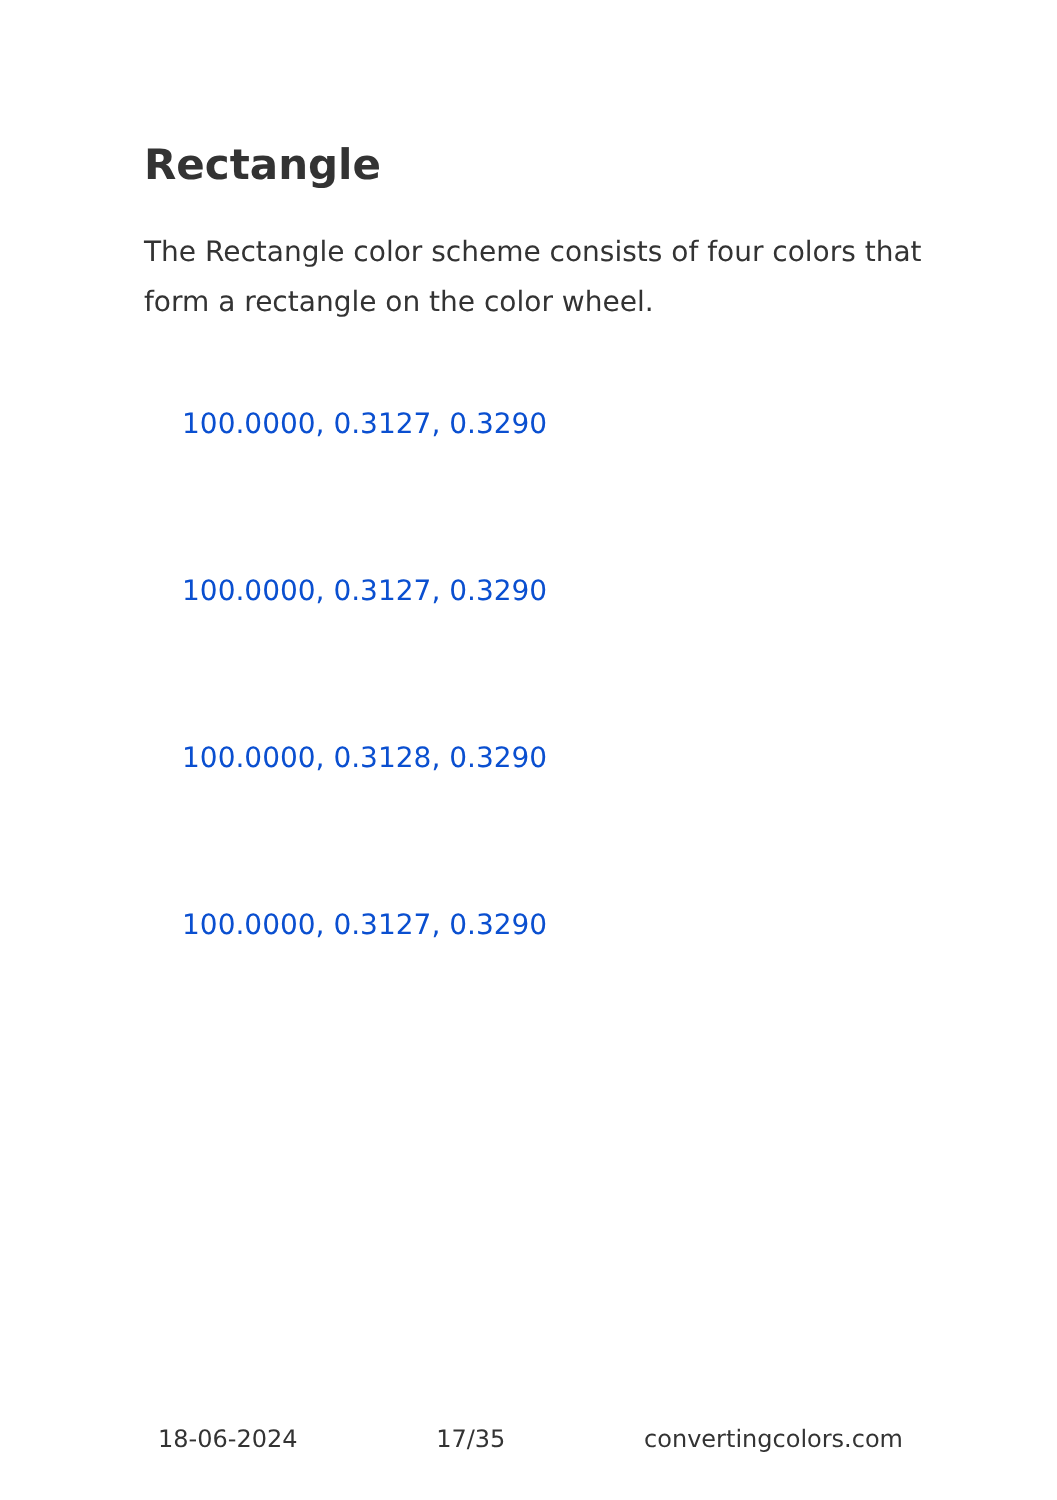Rectangle
The Rectangle color scheme consists of four colors that form a rectangle on the color wheel.
100.0000, 0.3127, 0.3290
100.0000, 0.3127, 0.3290
100.0000, 0.3128, 0.3290
100.0000, 0.3127, 0.3290
18-06-2024 17/35 convertingcolors.com